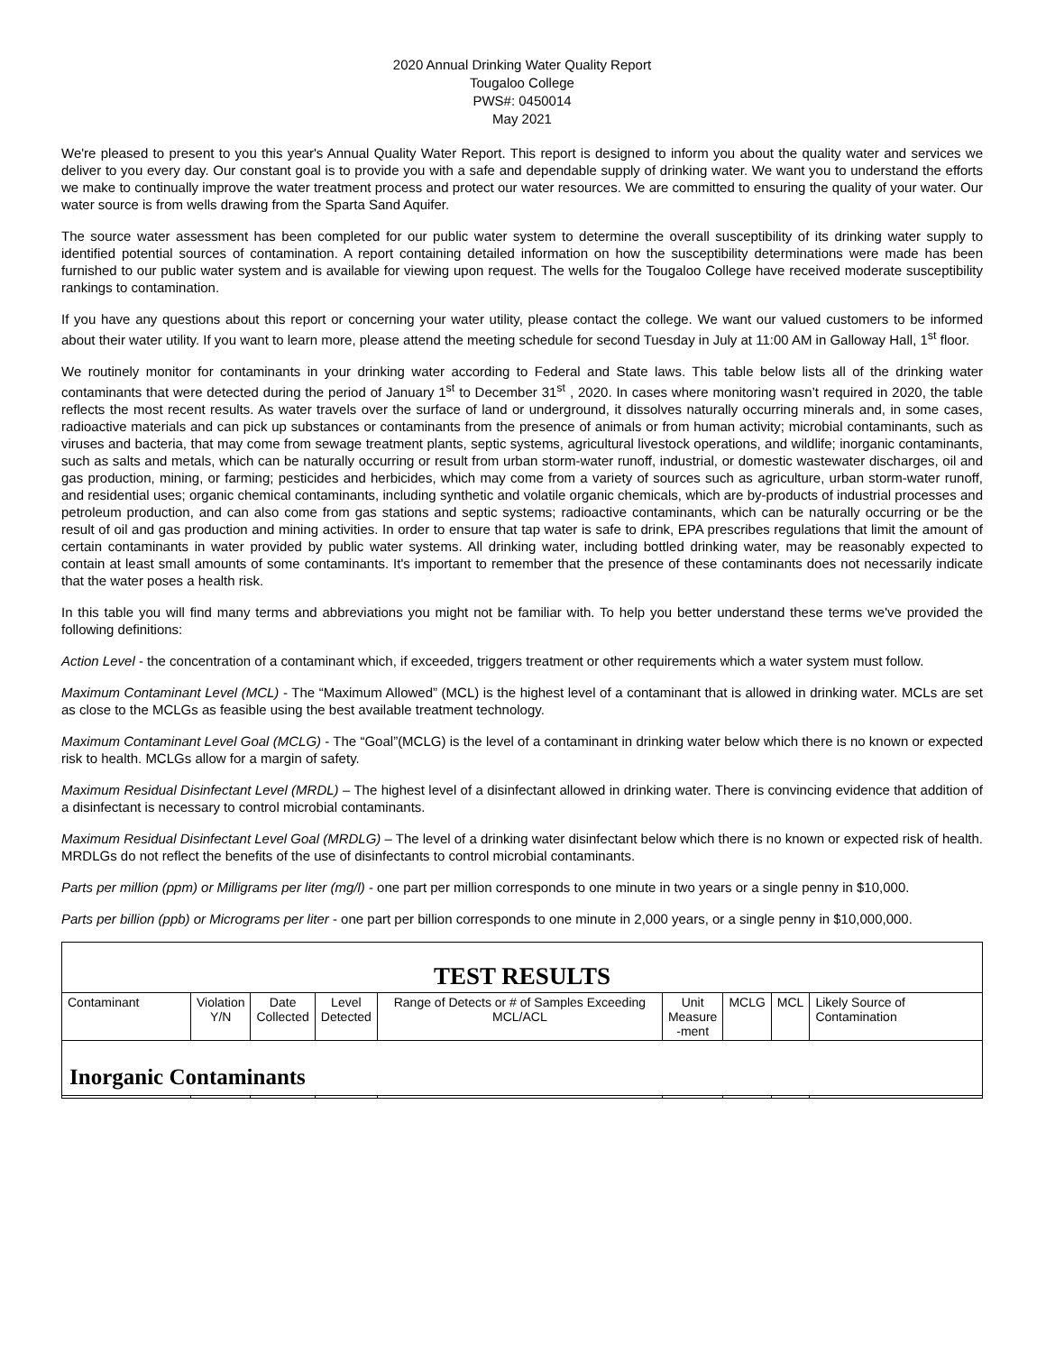2020 Annual Drinking Water Quality Report
Tougaloo College
PWS#: 0450014
May 2021
We're pleased to present to you this year's Annual Quality Water Report. This report is designed to inform you about the quality water and services we deliver to you every day. Our constant goal is to provide you with a safe and dependable supply of drinking water. We want you to understand the efforts we make to continually improve the water treatment process and protect our water resources. We are committed to ensuring the quality of your water. Our water source is from wells drawing from the Sparta Sand Aquifer.
The source water assessment has been completed for our public water system to determine the overall susceptibility of its drinking water supply to identified potential sources of contamination. A report containing detailed information on how the susceptibility determinations were made has been furnished to our public water system and is available for viewing upon request. The wells for the Tougaloo College have received moderate susceptibility rankings to contamination.
If you have any questions about this report or concerning your water utility, please contact the college. We want our valued customers to be informed about their water utility. If you want to learn more, please attend the meeting schedule for second Tuesday in July at 11:00 AM in Galloway Hall, 1<sup>st</sup> floor.
We routinely monitor for contaminants in your drinking water according to Federal and State laws. This table below lists all of the drinking water contaminants that were detected during the period of January 1<sup>st</sup> to December 31<sup>st</sup> , 2020. In cases where monitoring wasn’t required in 2020, the table reflects the most recent results. As water travels over the surface of land or underground, it dissolves naturally occurring minerals and, in some cases, radioactive materials and can pick up substances or contaminants from the presence of animals or from human activity; microbial contaminants, such as viruses and bacteria, that may come from sewage treatment plants, septic systems, agricultural livestock operations, and wildlife; inorganic contaminants, such as salts and metals, which can be naturally occurring or result from urban storm-water runoff, industrial, or domestic wastewater discharges, oil and gas production, mining, or farming; pesticides and herbicides, which may come from a variety of sources such as agriculture, urban storm-water runoff, and residential uses; organic chemical contaminants, including synthetic and volatile organic chemicals, which are by-products of industrial processes and petroleum production, and can also come from gas stations and septic systems; radioactive contaminants, which can be naturally occurring or be the result of oil and gas production and mining activities. In order to ensure that tap water is safe to drink, EPA prescribes regulations that limit the amount of certain contaminants in water provided by public water systems. All drinking water, including bottled drinking water, may be reasonably expected to contain at least small amounts of some contaminants. It's important to remember that the presence of these contaminants does not necessarily indicate that the water poses a health risk.
In this table you will find many terms and abbreviations you might not be familiar with. To help you better understand these terms we've provided the following definitions:
Action Level - the concentration of a contaminant which, if exceeded, triggers treatment or other requirements which a water system must follow.
Maximum Contaminant Level (MCL) - The “Maximum Allowed” (MCL) is the highest level of a contaminant that is allowed in drinking water. MCLs are set as close to the MCLGs as feasible using the best available treatment technology.
Maximum Contaminant Level Goal (MCLG) - The “Goal”(MCLG) is the level of a contaminant in drinking water below which there is no known or expected risk to health. MCLGs allow for a margin of safety.
Maximum Residual Disinfectant Level (MRDL) – The highest level of a disinfectant allowed in drinking water. There is convincing evidence that addition of a disinfectant is necessary to control microbial contaminants.
Maximum Residual Disinfectant Level Goal (MRDLG) – The level of a drinking water disinfectant below which there is no known or expected risk of health. MRDLGs do not reflect the benefits of the use of disinfectants to control microbial contaminants.
Parts per million (ppm) or Milligrams per liter (mg/l) - one part per million corresponds to one minute in two years or a single penny in $10,000.
Parts per billion (ppb) or Micrograms per liter - one part per billion corresponds to one minute in 2,000 years, or a single penny in $10,000,000.
| TEST RESULTS | | | | | | | | |
| --- | --- | --- | --- | --- | --- | --- | --- | --- |
| Contaminant | Violation Y/N | Date Collected | Level Detected | Range of Detects or # of Samples Exceeding MCL/ACL | Unit Measure -ment | MCLG | MCL | Likely Source of Contamination |
| Inorganic Contaminants | | | | | | | | |